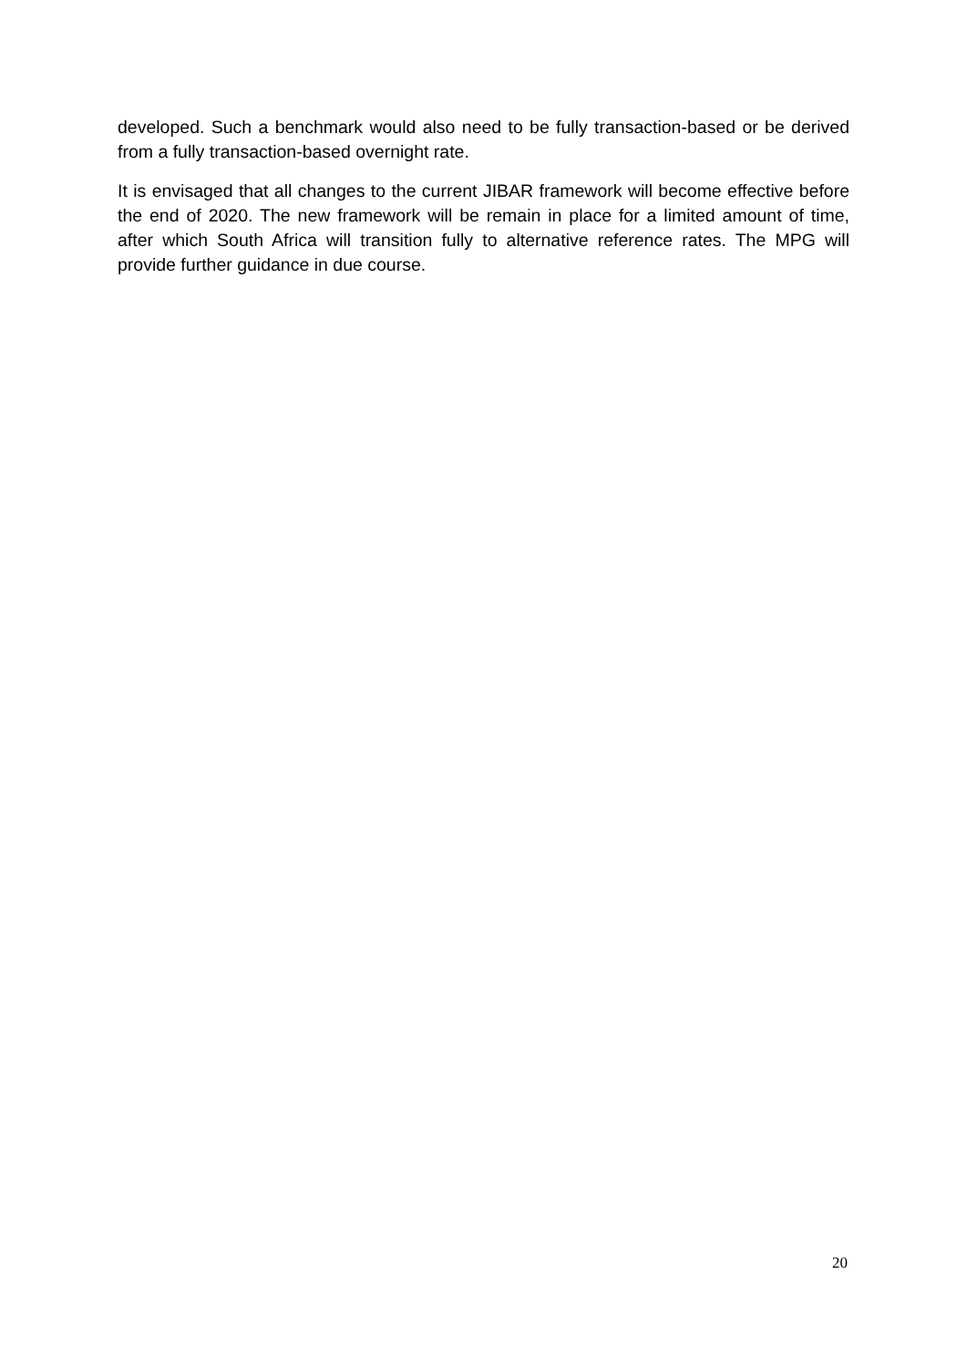developed. Such a benchmark would also need to be fully transaction-based or be derived from a fully transaction-based overnight rate.
It is envisaged that all changes to the current JIBAR framework will become effective before the end of 2020. The new framework will be remain in place for a limited amount of time, after which South Africa will transition fully to alternative reference rates. The MPG will provide further guidance in due course.
20